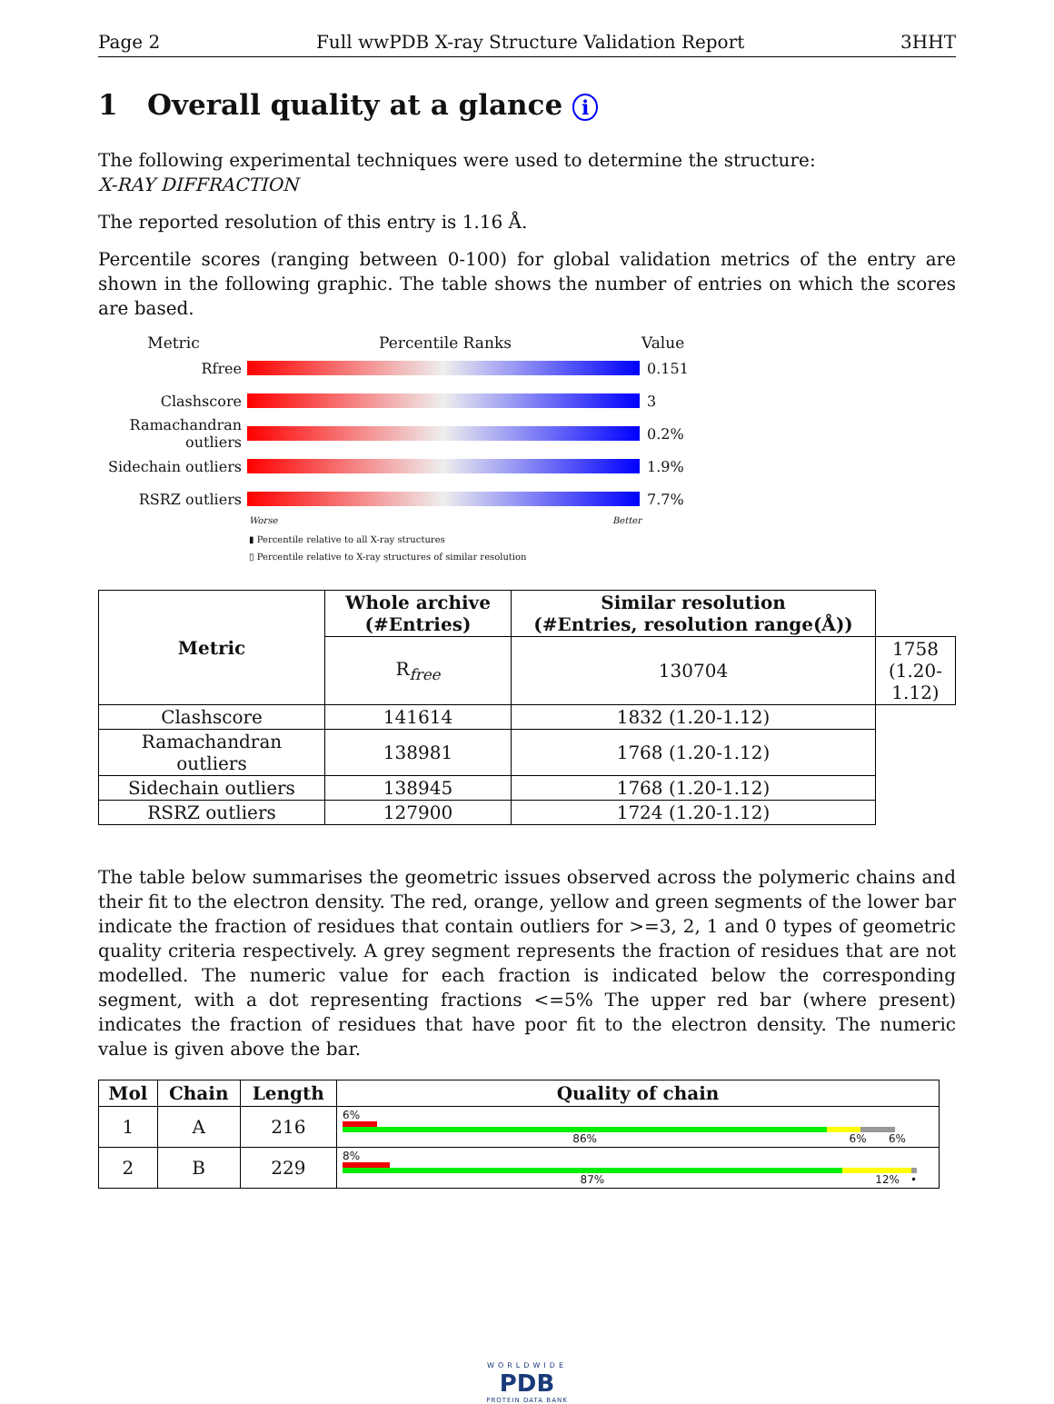Page 2 Full wwPDB X-ray Structure Validation Report 3HHT
1 Overall quality at a glance i
The following experimental techniques were used to determine the structure:
X-RAY DIFFRACTION
The reported resolution of this entry is 1.16 Å.
Percentile scores (ranging between 0-100) for global validation metrics of the entry are shown in the following graphic. The table shows the number of entries on which the scores are based.
Metric Percentile Ranks Value
Rfree 0.151
Clashscore 3
Ramachandran outliers
0.2%
Sidechain outliers
1.9%
RSRZ outliers 7.7%
Worse Better
▮ Percentile relative to all X-ray structures
▯ Percentile relative to X-ray structures of similar resolution
| Metric | Whole archive (#Entries) | Similar resolution (#Entries, resolution range(Å)) | |
| --- | --- | --- | --- |
| | R<sub>free</sub> | 130704 | 1758 (1.20-1.12) |
| Clashscore | 141614 | 1832 (1.20-1.12) | |
| Ramachandran outliers | 138981 | 1768 (1.20-1.12) | |
| Sidechain outliers | 138945 | 1768 (1.20-1.12) | |
| RSRZ outliers | 127900 | 1724 (1.20-1.12) | |
The table below summarises the geometric issues observed across the polymeric chains and their fit to the electron density. The red, orange, yellow and green segments of the lower bar indicate the fraction of residues that contain outliers for >=3, 2, 1 and 0 types of geometric quality criteria respectively. A grey segment represents the fraction of residues that are not modelled. The numeric value for each fraction is indicated below the corresponding segment, with a dot representing fractions <=5% The upper red bar (where present) indicates the fraction of residues that have poor fit to the electron density. The numeric value is given above the bar.
| Mol | Chain | Length | Quality of chain |
| --- | --- | --- | --- |
| 1 | A | 216 | 6% 86% 6% 6% |
| 2 | B | 229 | 8% 87% 12% • |
WORLDWIDE
PDB
PROTEIN DATA BANK